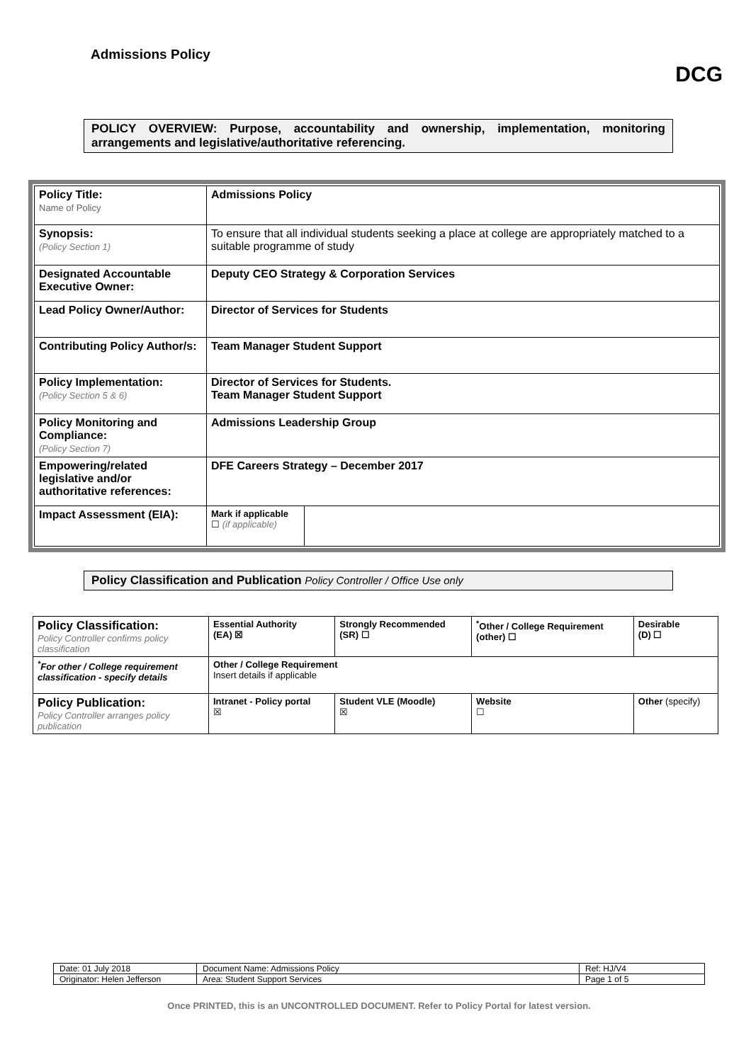Admissions Policy
DCG
POLICY OVERVIEW: Purpose, accountability and ownership, implementation, monitoring arrangements and legislative/authoritative referencing.
| Policy Title: Name of Policy | Admissions Policy | |
| Synopsis: (Policy Section 1) | To ensure that all individual students seeking a place at college are appropriately matched to a suitable programme of study | |
| Designated Accountable Executive Owner: | Deputy CEO Strategy & Corporation Services | |
| Lead Policy Owner/Author: | Director of Services for Students | |
| Contributing Policy Author/s: | Team Manager Student Support | |
| Policy Implementation: (Policy Section 5 & 6) | Director of Services for Students. Team Manager Student Support | |
| Policy Monitoring and Compliance: (Policy Section 7) | Admissions Leadership Group | |
| Empowering/related legislative and/or authoritative references: | DFE Careers Strategy – December 2017 | |
| Impact Assessment (EIA): | Mark if applicable ☐ (if applicable) | |
Policy Classification and Publication Policy Controller / Office Use only
| Policy Classification: Policy Controller confirms policy classification | Essential Authority (EA) ☒ | Strongly Recommended (SR) ☐ | <sup>*</sup> Other / College Requirement (other) ☐ | Desirable (D) ☐ |
| <sup>*</sup> For other / College requirement classification - specify details | Other / College Requirement Insert details if applicable | | | |
| Policy Publication: Policy Controller arranges policy publication | Intranet - Policy portal ☒ | Student VLE (Moodle) ☒ | Website ☐ | Other (specify) |
| Date: 01 July 2018 | Document Name: Admissions Policy | Ref: HJ/V4 |
| Originator: Helen Jefferson | Area: Student Support Services | Page 1 of 5 |
Once PRINTED, this is an UNCONTROLLED DOCUMENT. Refer to Policy Portal for latest version.